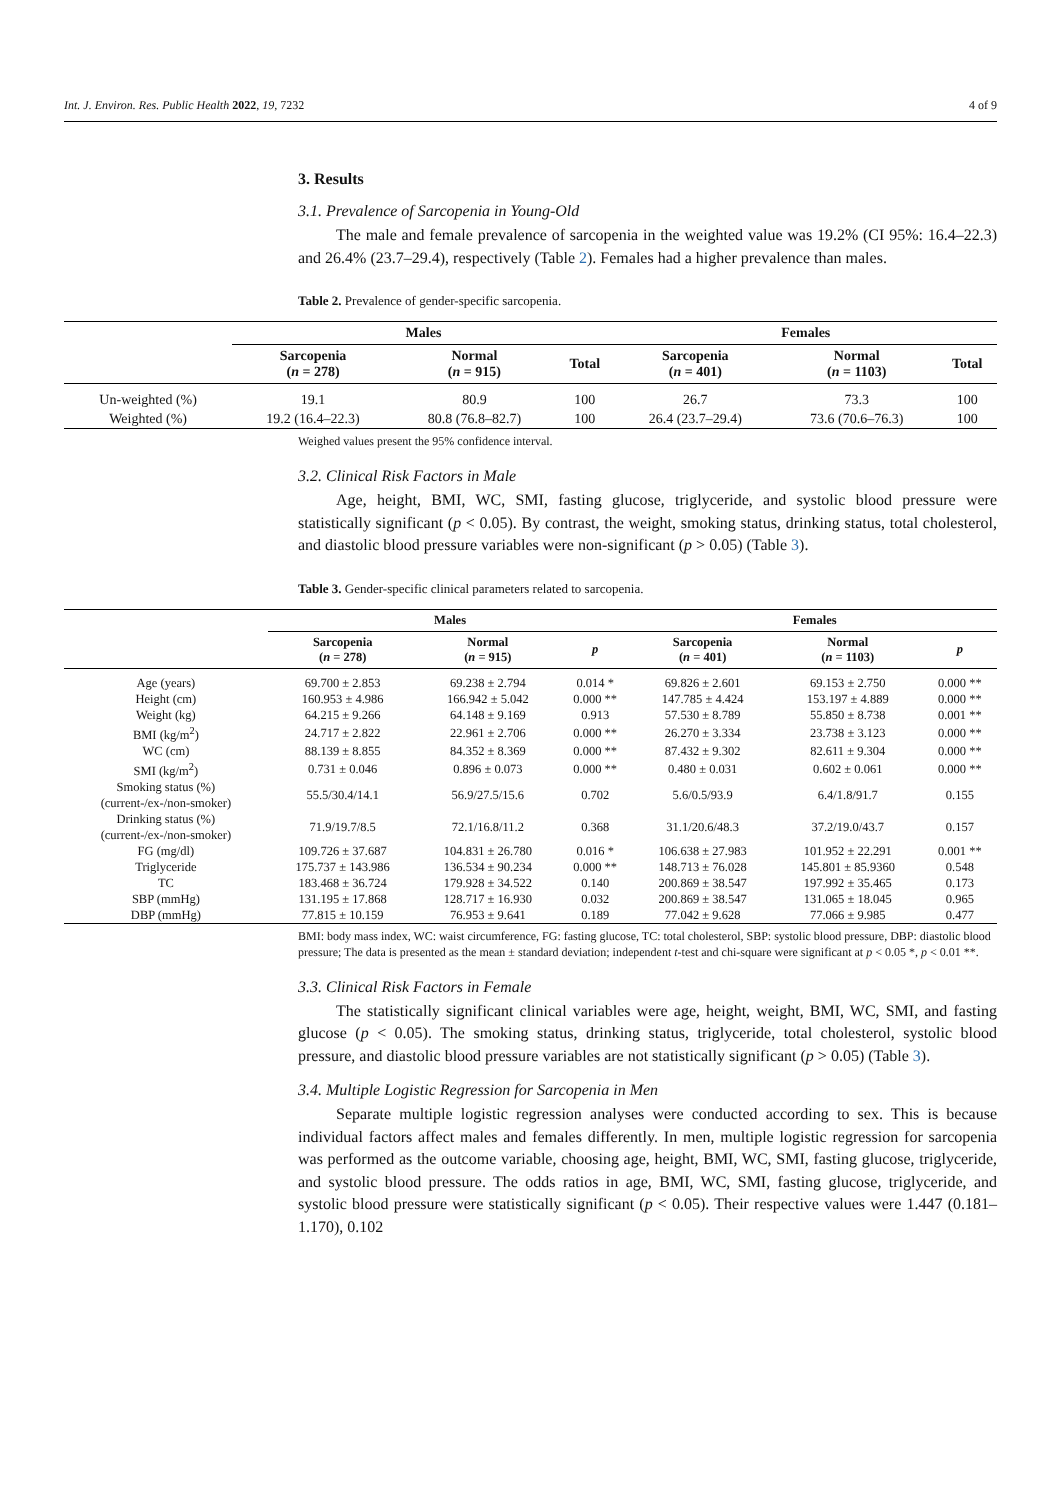Int. J. Environ. Res. Public Health 2022, 19, 7232 4 of 9
3. Results
3.1. Prevalence of Sarcopenia in Young-Old
The male and female prevalence of sarcopenia in the weighted value was 19.2% (CI 95%: 16.4–22.3) and 26.4% (23.7–29.4), respectively (Table 2). Females had a higher prevalence than males.
Table 2. Prevalence of gender-specific sarcopenia.
| | Males | | | Females | | |
| --- | --- | --- | --- | --- | --- | --- |
| | Sarcopenia ( n = 278) | Normal ( n = 915) | Total | Sarcopenia ( n = 401) | Normal ( n = 1103) | Total |
| Un-weighted (%) | 19.1 | 80.9 | 100 | 26.7 | 73.3 | 100 |
| Weighted (%) | 19.2 (16.4–22.3) | 80.8 (76.8–82.7) | 100 | 26.4 (23.7–29.4) | 73.6 (70.6–76.3) | 100 |
Weighed values present the 95% confidence interval.
3.2. Clinical Risk Factors in Male
Age, height, BMI, WC, SMI, fasting glucose, triglyceride, and systolic blood pressure were statistically significant (p < 0.05). By contrast, the weight, smoking status, drinking status, total cholesterol, and diastolic blood pressure variables were non-significant (p > 0.05) (Table 3).
Table 3. Gender-specific clinical parameters related to sarcopenia.
| | Males | | | Females | | |
| --- | --- | --- | --- | --- | --- | --- |
| | Sarcopenia ( n = 278) | Normal ( n = 915) | p | Sarcopenia ( n = 401) | Normal ( n = 1103) | p |
| Age (years) | 69.700 ± 2.853 | 69.238 ± 2.794 | 0.014 * | 69.826 ± 2.601 | 69.153 ± 2.750 | 0.000 ** |
| Height (cm) | 160.953 ± 4.986 | 166.942 ± 5.042 | 0.000 ** | 147.785 ± 4.424 | 153.197 ± 4.889 | 0.000 ** |
| Weight (kg) | 64.215 ± 9.266 | 64.148 ± 9.169 | 0.913 | 57.530 ± 8.789 | 55.850 ± 8.738 | 0.001 ** |
| BMI (kg/m<sup>2</sup>) | 24.717 ± 2.822 | 22.961 ± 2.706 | 0.000 ** | 26.270 ± 3.334 | 23.738 ± 3.123 | 0.000 ** |
| WC (cm) | 88.139 ± 8.855 | 84.352 ± 8.369 | 0.000 ** | 87.432 ± 9.302 | 82.611 ± 9.304 | 0.000 ** |
| SMI (kg/m<sup>2</sup>) | 0.731 ± 0.046 | 0.896 ± 0.073 | 0.000 ** | 0.480 ± 0.031 | 0.602 ± 0.061 | 0.000 ** |
| Smoking status (%) (current-/ex-/non-smoker) | 55.5/30.4/14.1 | 56.9/27.5/15.6 | 0.702 | 5.6/0.5/93.9 | 6.4/1.8/91.7 | 0.155 |
| Drinking status (%) (current-/ex-/non-smoker) | 71.9/19.7/8.5 | 72.1/16.8/11.2 | 0.368 | 31.1/20.6/48.3 | 37.2/19.0/43.7 | 0.157 |
| FG (mg/dl) | 109.726 ± 37.687 | 104.831 ± 26.780 | 0.016 * | 106.638 ± 27.983 | 101.952 ± 22.291 | 0.001 ** |
| Triglyceride | 175.737 ± 143.986 | 136.534 ± 90.234 | 0.000 ** | 148.713 ± 76.028 | 145.801 ± 85.9360 | 0.548 |
| TC | 183.468 ± 36.724 | 179.928 ± 34.522 | 0.140 | 200.869 ± 38.547 | 197.992 ± 35.465 | 0.173 |
| SBP (mmHg) | 131.195 ± 17.868 | 128.717 ± 16.930 | 0.032 | 200.869 ± 38.547 | 131.065 ± 18.045 | 0.965 |
| DBP (mmHg) | 77.815 ± 10.159 | 76.953 ± 9.641 | 0.189 | 77.042 ± 9.628 | 77.066 ± 9.985 | 0.477 |
BMI: body mass index, WC: waist circumference, FG: fasting glucose, TC: total cholesterol, SBP: systolic blood pressure, DBP: diastolic blood pressure; The data is presented as the mean ± standard deviation; independent t-test and chi-square were significant at p < 0.05 *, p < 0.01 **.
3.3. Clinical Risk Factors in Female
The statistically significant clinical variables were age, height, weight, BMI, WC, SMI, and fasting glucose (p < 0.05). The smoking status, drinking status, triglyceride, total cholesterol, systolic blood pressure, and diastolic blood pressure variables are not statistically significant (p > 0.05) (Table 3).
3.4. Multiple Logistic Regression for Sarcopenia in Men
Separate multiple logistic regression analyses were conducted according to sex. This is because individual factors affect males and females differently. In men, multiple logistic regression for sarcopenia was performed as the outcome variable, choosing age, height, BMI, WC, SMI, fasting glucose, triglyceride, and systolic blood pressure. The odds ratios in age, BMI, WC, SMI, fasting glucose, triglyceride, and systolic blood pressure were statistically significant (p < 0.05). Their respective values were 1.447 (0.181–1.170), 0.102